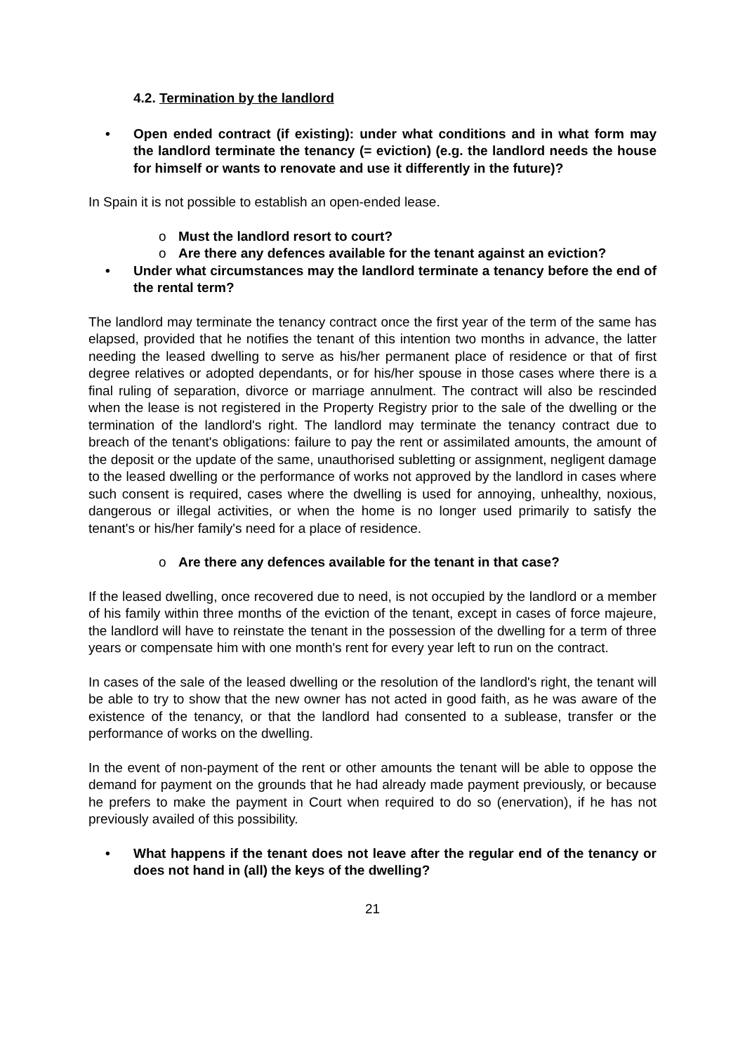4.2. Termination by the landlord
• Open ended contract (if existing): under what conditions and in what form may the landlord terminate the tenancy (= eviction) (e.g. the landlord needs the house for himself or wants to renovate and use it differently in the future)?
In Spain it is not possible to establish an open-ended lease.
o Must the landlord resort to court?
o Are there any defences available for the tenant against an eviction?
• Under what circumstances may the landlord terminate a tenancy before the end of the rental term?
The landlord may terminate the tenancy contract once the first year of the term of the same has elapsed, provided that he notifies the tenant of this intention two months in advance, the latter needing the leased dwelling to serve as his/her permanent place of residence or that of first degree relatives or adopted dependants, or for his/her spouse in those cases where there is a final ruling of separation, divorce or marriage annulment. The contract will also be rescinded when the lease is not registered in the Property Registry prior to the sale of the dwelling or the termination of the landlord's right. The landlord may terminate the tenancy contract due to breach of the tenant's obligations: failure to pay the rent or assimilated amounts, the amount of the deposit or the update of the same, unauthorised subletting or assignment, negligent damage to the leased dwelling or the performance of works not approved by the landlord in cases where such consent is required, cases where the dwelling is used for annoying, unhealthy, noxious, dangerous or illegal activities, or when the home is no longer used primarily to satisfy the tenant's or his/her family's need for a place of residence.
o Are there any defences available for the tenant in that case?
If the leased dwelling, once recovered due to need, is not occupied by the landlord or a member of his family within three months of the eviction of the tenant, except in cases of force majeure, the landlord will have to reinstate the tenant in the possession of the dwelling for a term of three years or compensate him with one month's rent for every year left to run on the contract.
In cases of the sale of the leased dwelling or the resolution of the landlord's right, the tenant will be able to try to show that the new owner has not acted in good faith, as he was aware of the existence of the tenancy, or that the landlord had consented to a sublease, transfer or the performance of works on the dwelling.
In the event of non-payment of the rent or other amounts the tenant will be able to oppose the demand for payment on the grounds that he had already made payment previously, or because he prefers to make the payment in Court when required to do so (enervation), if he has not previously availed of this possibility.
• What happens if the tenant does not leave after the regular end of the tenancy or does not hand in (all) the keys of the dwelling?
21